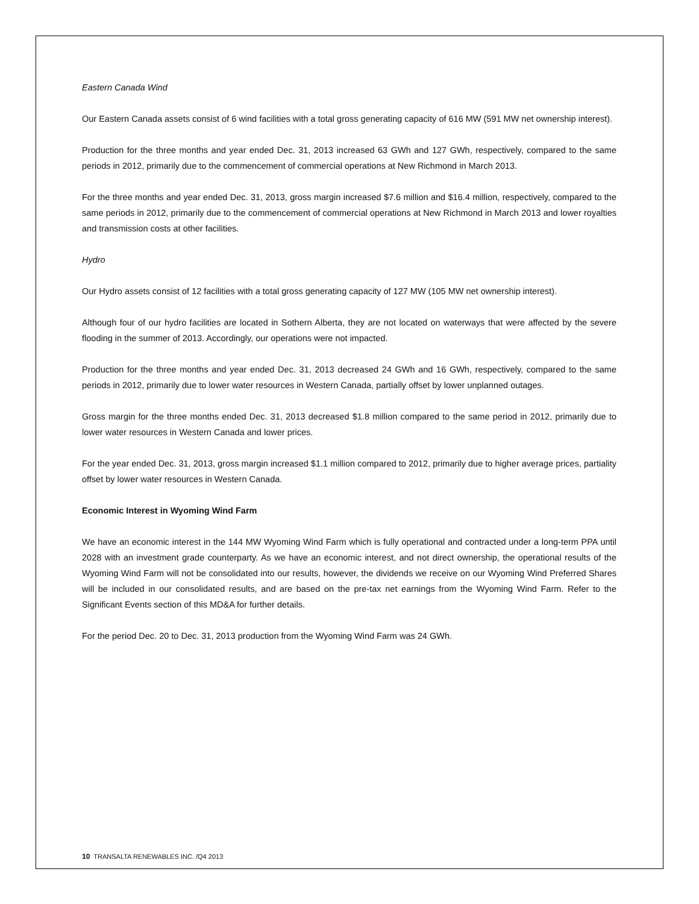Eastern Canada Wind
Our Eastern Canada assets consist of 6 wind facilities with a total gross generating capacity of 616 MW (591 MW net ownership interest).
Production for the three months and year ended Dec. 31, 2013 increased 63 GWh and 127 GWh, respectively, compared to the same periods in 2012, primarily due to the commencement of commercial operations at New Richmond in March 2013.
For the three months and year ended Dec. 31, 2013, gross margin increased $7.6 million and $16.4 million, respectively, compared to the same periods in 2012, primarily due to the commencement of commercial operations at New Richmond in March 2013 and lower royalties and transmission costs at other facilities.
Hydro
Our Hydro assets consist of 12 facilities with a total gross generating capacity of 127 MW (105 MW net ownership interest).
Although four of our hydro facilities are located in Sothern Alberta, they are not located on waterways that were affected by the severe flooding in the summer of 2013. Accordingly, our operations were not impacted.
Production for the three months and year ended Dec. 31, 2013 decreased 24 GWh and 16 GWh, respectively, compared to the same periods in 2012, primarily due to lower water resources in Western Canada, partially offset by lower unplanned outages.
Gross margin for the three months ended Dec. 31, 2013 decreased $1.8 million compared to the same period in 2012, primarily due to lower water resources in Western Canada and lower prices.
For the year ended Dec. 31, 2013, gross margin increased $1.1 million compared to 2012, primarily due to higher average prices, partiality offset by lower water resources in Western Canada.
Economic Interest in Wyoming Wind Farm
We have an economic interest in the 144 MW Wyoming Wind Farm which is fully operational and contracted under a long-term PPA until 2028 with an investment grade counterparty. As we have an economic interest, and not direct ownership, the operational results of the Wyoming Wind Farm will not be consolidated into our results, however, the dividends we receive on our Wyoming Wind Preferred Shares will be included in our consolidated results, and are based on the pre-tax net earnings from the Wyoming Wind Farm. Refer to the Significant Events section of this MD&A for further details.
For the period Dec. 20 to Dec. 31, 2013 production from the Wyoming Wind Farm was 24 GWh.
10 TRANSALTA RENEWABLES INC. /Q4 2013